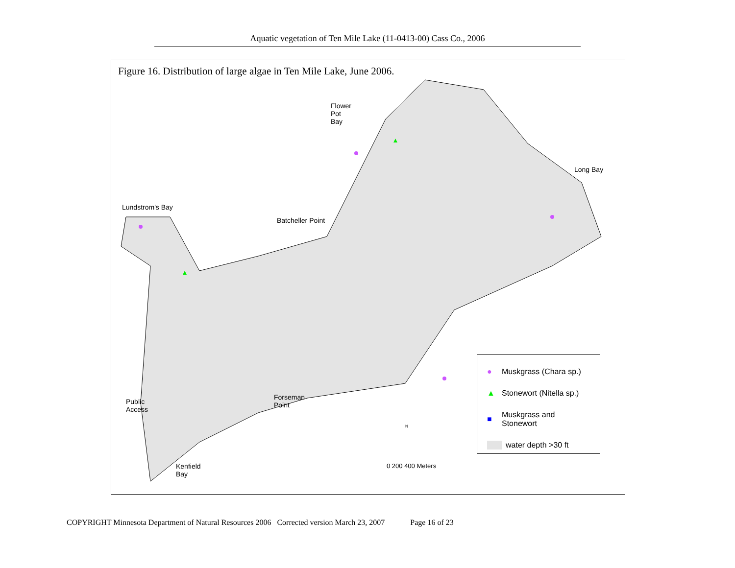Aquatic vegetation of Ten Mile Lake (11-0413-00) Cass Co., 2006
Figure 16. Distribution of large algae in Ten Mile Lake, June 2006.
Flower
Pot
Bay
Long Bay
Lundstrom's Bay
Batcheller Point
Forseman
Point
Public
Access
Kenfield
Bay
N
0 200 400 Meters
● Muskgrass (Chara sp.)
▲ Stonewort (Nitella sp.)
■ Muskgrass and
Stonewort
water depth >30 ft
COPYRIGHT Minnesota Department of Natural Resources 2006 Corrected version March 23, 2007 Page 16 of 23